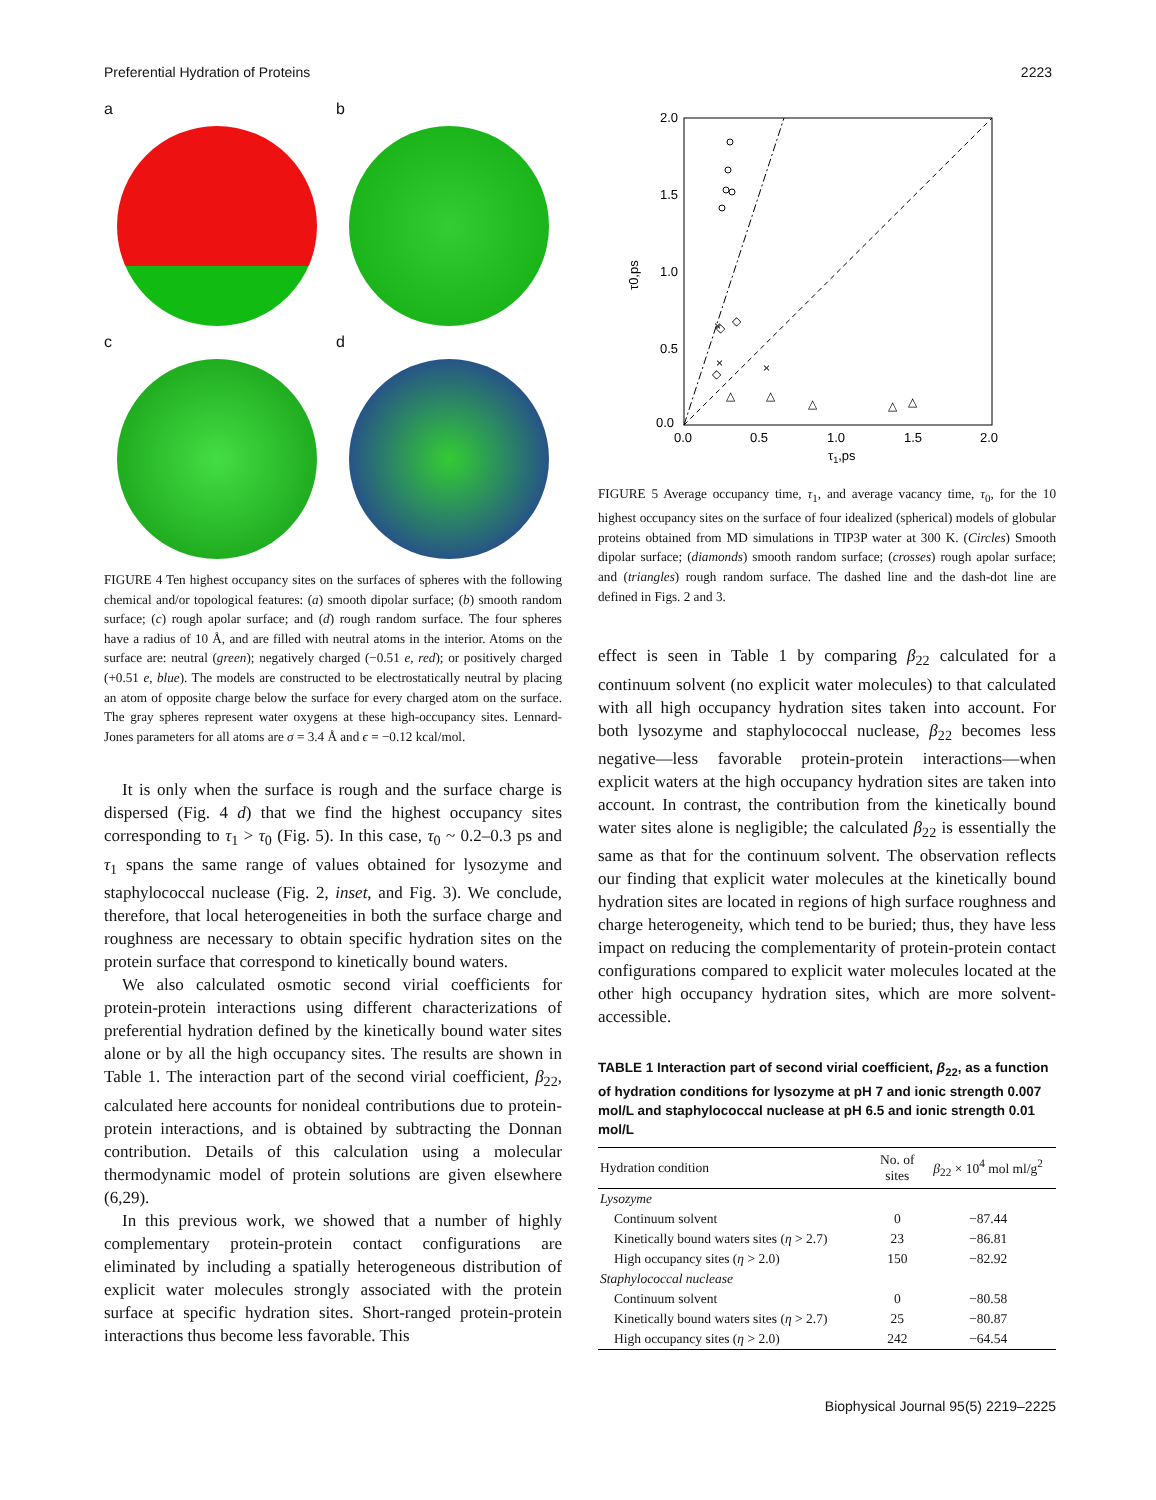Preferential Hydration of Proteins 2223
a
b
c
d
FIGURE 4 Ten highest occupancy sites on the surfaces of spheres with the following chemical and/or topological features: (a) smooth dipolar surface; (b) smooth random surface; (c) rough apolar surface; and (d) rough random surface. The four spheres have a radius of 10 Å, and are filled with neutral atoms in the interior. Atoms on the surface are: neutral (green); negatively charged (−0.51 e, red); or positively charged (+0.51 e, blue). The models are constructed to be electrostatically neutral by placing an atom of opposite charge below the surface for every charged atom on the surface. The gray spheres represent water oxygens at these high-occupancy sites. Lennard-Jones parameters for all atoms are σ = 3.4 Å and ϵ = −0.12 kcal/mol.
It is only when the surface is rough and the surface charge is dispersed (Fig. 4 d) that we find the highest occupancy sites corresponding to τ<sub>1</sub> > τ<sub>0</sub> (Fig. 5). In this case, τ<sub>0</sub> ~ 0.2–0.3 ps and τ<sub>1</sub> spans the same range of values obtained for lysozyme and staphylococcal nuclease (Fig. 2, inset, and Fig. 3). We conclude, therefore, that local heterogeneities in both the surface charge and roughness are necessary to obtain specific hydration sites on the protein surface that correspond to kinetically bound waters.
We also calculated osmotic second virial coefficients for protein-protein interactions using different characterizations of preferential hydration defined by the kinetically bound water sites alone or by all the high occupancy sites. The results are shown in Table 1. The interaction part of the second virial coefficient, β<sub>22</sub>, calculated here accounts for nonideal contributions due to protein-protein interactions, and is obtained by subtracting the Donnan contribution. Details of this calculation using a molecular thermodynamic model of protein solutions are given elsewhere (6,29).
In this previous work, we showed that a number of highly complementary protein-protein contact configurations are eliminated by including a spatially heterogeneous distribution of explicit water molecules strongly associated with the protein surface at specific hydration sites. Short-ranged protein-protein interactions thus become less favorable. This
2.0
1.5
1.0
0.5
0.0
0.0
0.5
1.0
1.5
2.0
τ1,ps
τ0,ps
◇
◇
◇
△
△
△
△
△
×
×
×
FIGURE 5 Average occupancy time, τ<sub>1</sub>, and average vacancy time, τ<sub>0</sub>, for the 10 highest occupancy sites on the surface of four idealized (spherical) models of globular proteins obtained from MD simulations in TIP3P water at 300 K. (Circles) Smooth dipolar surface; (diamonds) smooth random surface; (crosses) rough apolar surface; and (triangles) rough random surface. The dashed line and the dash-dot line are defined in Figs. 2 and 3.
effect is seen in Table 1 by comparing β<sub>22</sub> calculated for a continuum solvent (no explicit water molecules) to that calculated with all high occupancy hydration sites taken into account. For both lysozyme and staphylococcal nuclease, β<sub>22</sub> becomes less negative—less favorable protein-protein interactions—when explicit waters at the high occupancy hydration sites are taken into account. In contrast, the contribution from the kinetically bound water sites alone is negligible; the calculated β<sub>22</sub> is essentially the same as that for the continuum solvent. The observation reflects our finding that explicit water molecules at the kinetically bound hydration sites are located in regions of high surface roughness and charge heterogeneity, which tend to be buried; thus, they have less impact on reducing the complementarity of protein-protein contact configurations compared to explicit water molecules located at the other high occupancy hydration sites, which are more solvent-accessible.
TABLE 1 Interaction part of second virial coefficient, β<sub>22</sub>, as a function of hydration conditions for lysozyme at pH 7 and ionic strength 0.007 mol/L and staphylococcal nuclease at pH 6.5 and ionic strength 0.01 mol/L
| Hydration condition | No. of sites | β<sub>22</sub> × 10<sup>4</sup> mol ml/g<sup>2</sup> |
| --- | --- | --- |
| Lysozyme | | |
| Continuum solvent | 0 | −87.44 |
| Kinetically bound waters sites ( η > 2.7) | 23 | −86.81 |
| High occupancy sites ( η > 2.0) | 150 | −82.92 |
| Staphylococcal nuclease | | |
| Continuum solvent | 0 | −80.58 |
| Kinetically bound waters sites ( η > 2.7) | 25 | −80.87 |
| High occupancy sites ( η > 2.0) | 242 | −64.54 |
Biophysical Journal 95(5) 2219–2225